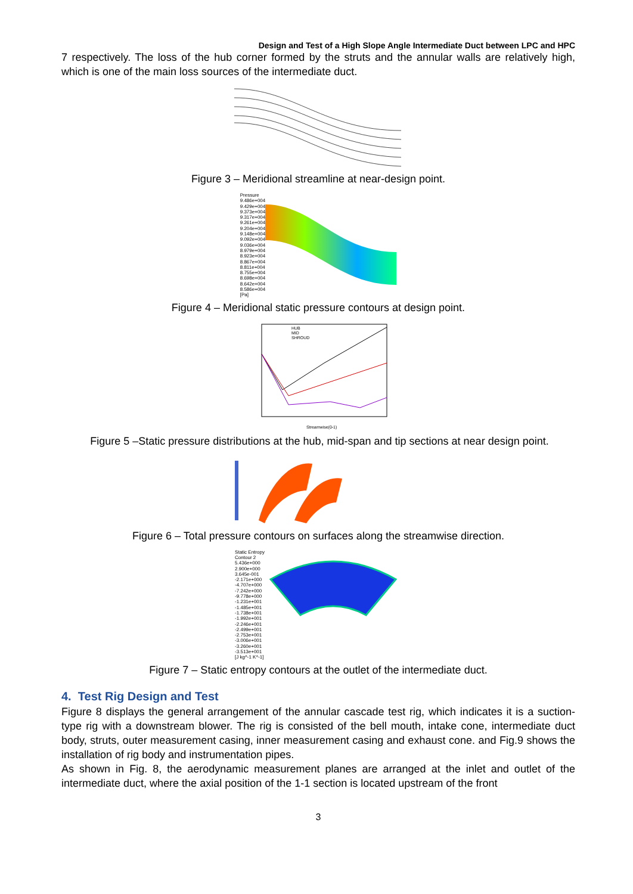Design and Test of a High Slope Angle Intermediate Duct between LPC and HPC
7 respectively. The loss of the hub corner formed by the struts and the annular walls are relatively high, which is one of the main loss sources of the intermediate duct.
Figure 3 – Meridional streamline at near-design point.
Pressure
9.486e+004
9.429e+004
9.373e+004
9.317e+004
9.261e+004
9.204e+004
9.148e+004
9.092e+004
9.036e+004
8.979e+004
8.923e+004
8.867e+004
8.811e+004
8.755e+004
8.698e+004
8.642e+004
8.586e+004
[Pa]
Figure 4 – Meridional static pressure contours at design point.
HUB
MID
SHROUD
Streamwise(0-1)
Figure 5 –Static pressure distributions at the hub, mid-span and tip sections at near design point.
Figure 6 – Total pressure contours on surfaces along the streamwise direction.
Static Entropy
Contour 2
5.436e+000
2.900e+000
3.645e-001
-2.171e+000
-4.707e+000
-7.242e+000
-9.778e+000
-1.231e+001
-1.485e+001
-1.738e+001
-1.992e+001
-2.246e+001
-2.499e+001
-2.753e+001
-3.006e+001
-3.260e+001
-3.513e+001
[J kg^-1 K^-1]
Figure 7 – Static entropy contours at the outlet of the intermediate duct.
4. Test Rig Design and Test
Figure 8 displays the general arrangement of the annular cascade test rig, which indicates it is a suction-type rig with a downstream blower. The rig is consisted of the bell mouth, intake cone, intermediate duct body, struts, outer measurement casing, inner measurement casing and exhaust cone. and Fig.9 shows the installation of rig body and instrumentation pipes.
As shown in Fig. 8, the aerodynamic measurement planes are arranged at the inlet and outlet of the intermediate duct, where the axial position of the 1-1 section is located upstream of the front
3